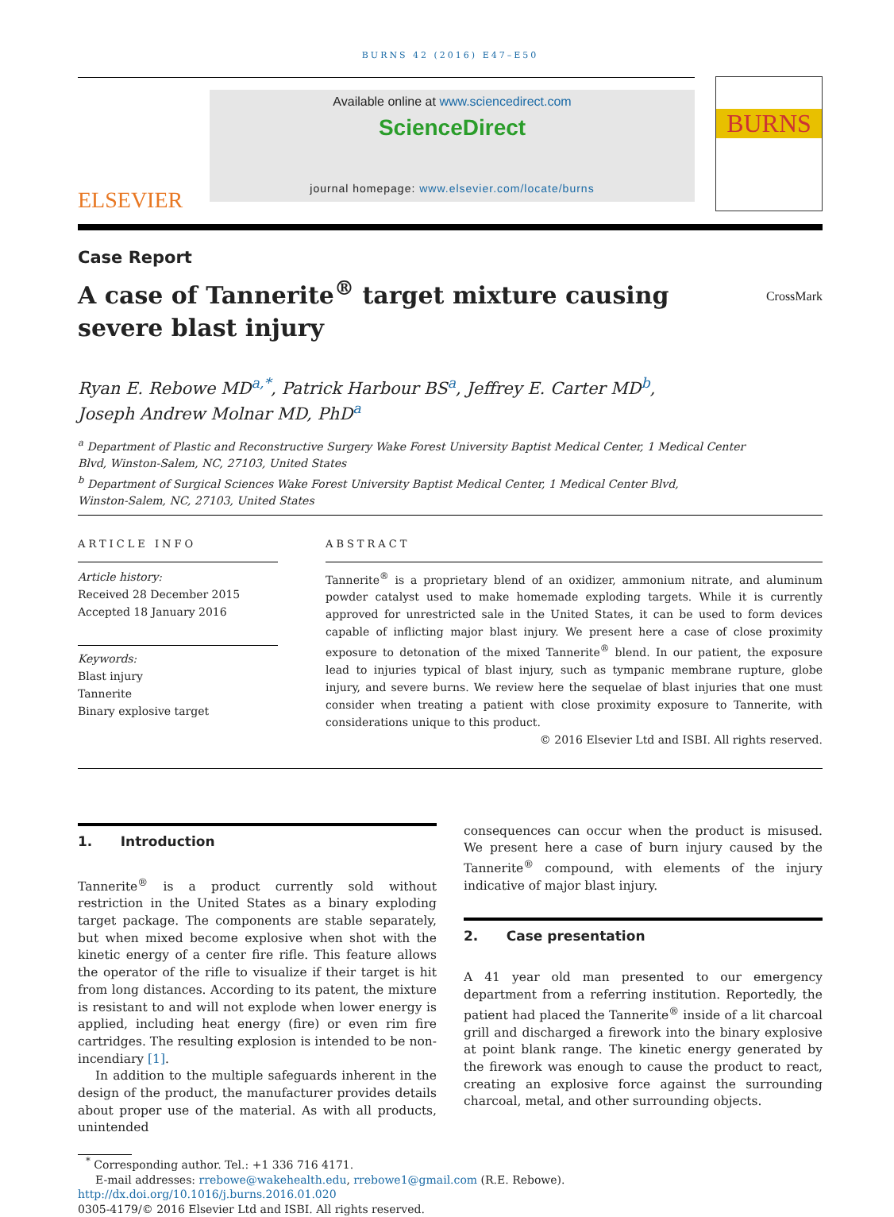BURNS 42 (2016) E47–E50
ELSEVIER
Available online at www.sciencedirect.com
ScienceDirect
journal homepage: www.elsevier.com/locate/burns
BURNS
Case Report
A case of Tannerite<sup>®</sup> target mixture causing severe blast injury
CrossMark
Ryan E. Rebowe MD<sup>a,*</sup>, Patrick Harbour BS<sup>a</sup>, Jeffrey E. Carter MD<sup>b</sup>,
Joseph Andrew Molnar MD, PhD<sup>a</sup>
<sup>a</sup> Department of Plastic and Reconstructive Surgery Wake Forest University Baptist Medical Center, 1 Medical Center
Blvd, Winston-Salem, NC, 27103, United States
<sup>b</sup> Department of Surgical Sciences Wake Forest University Baptist Medical Center, 1 Medical Center Blvd,
Winston-Salem, NC, 27103, United States
ARTICLE INFO
Article history:
Received 28 December 2015
Accepted 18 January 2016
Keywords:
Blast injury
Tannerite
Binary explosive target
ABSTRACT
Tannerite<sup>®</sup> is a proprietary blend of an oxidizer, ammonium nitrate, and aluminum powder catalyst used to make homemade exploding targets. While it is currently approved for unrestricted sale in the United States, it can be used to form devices capable of inflicting major blast injury. We present here a case of close proximity exposure to detonation of the mixed Tannerite<sup>®</sup> blend. In our patient, the exposure lead to injuries typical of blast injury, such as tympanic membrane rupture, globe injury, and severe burns. We review here the sequelae of blast injuries that one must consider when treating a patient with close proximity exposure to Tannerite, with considerations unique to this product.
© 2016 Elsevier Ltd and ISBI. All rights reserved.
1. Introduction
Tannerite<sup>®</sup> is a product currently sold without restriction in the United States as a binary exploding target package. The components are stable separately, but when mixed become explosive when shot with the kinetic energy of a center fire rifle. This feature allows the operator of the rifle to visualize if their target is hit from long distances. According to its patent, the mixture is resistant to and will not explode when lower energy is applied, including heat energy (fire) or even rim fire cartridges. The resulting explosion is intended to be non-incendiary [1].
In addition to the multiple safeguards inherent in the design of the product, the manufacturer provides details about proper use of the material. As with all products, unintended
consequences can occur when the product is misused. We present here a case of burn injury caused by the Tannerite<sup>®</sup> compound, with elements of the injury indicative of major blast injury.
2. Case presentation
A 41 year old man presented to our emergency department from a referring institution. Reportedly, the patient had placed the Tannerite<sup>®</sup> inside of a lit charcoal grill and discharged a firework into the binary explosive at point blank range. The kinetic energy generated by the firework was enough to cause the product to react, creating an explosive force against the surrounding charcoal, metal, and other surrounding objects.
<sup>*</sup> Corresponding author. Tel.: +1 336 716 4171.
E-mail addresses: rrebowe@wakehealth.edu, rrebowe1@gmail.com (R.E. Rebowe).
http://dx.doi.org/10.1016/j.burns.2016.01.020
0305-4179/© 2016 Elsevier Ltd and ISBI. All rights reserved.